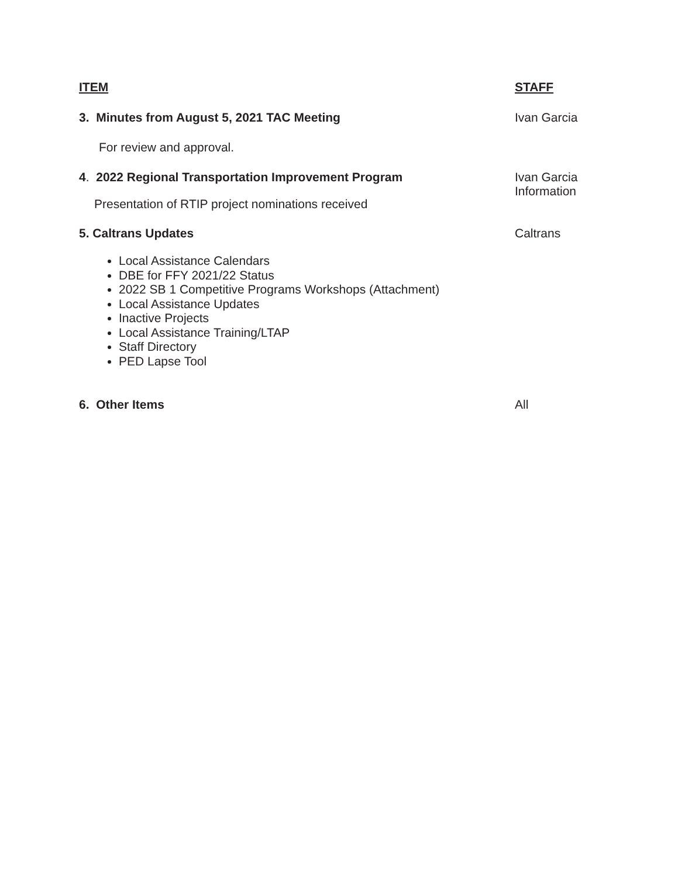ITEM STAFF
3. Minutes from August 5, 2021 TAC Meeting Ivan Garcia
For review and approval.
4. 2022 Regional Transportation Improvement Program Ivan Garcia
Information
Presentation of RTIP project nominations received
5. Caltrans Updates Caltrans
Local Assistance Calendars
DBE for FFY 2021/22 Status
2022 SB 1 Competitive Programs Workshops (Attachment)
Local Assistance Updates
Inactive Projects
Local Assistance Training/LTAP
Staff Directory
PED Lapse Tool
6. Other Items All